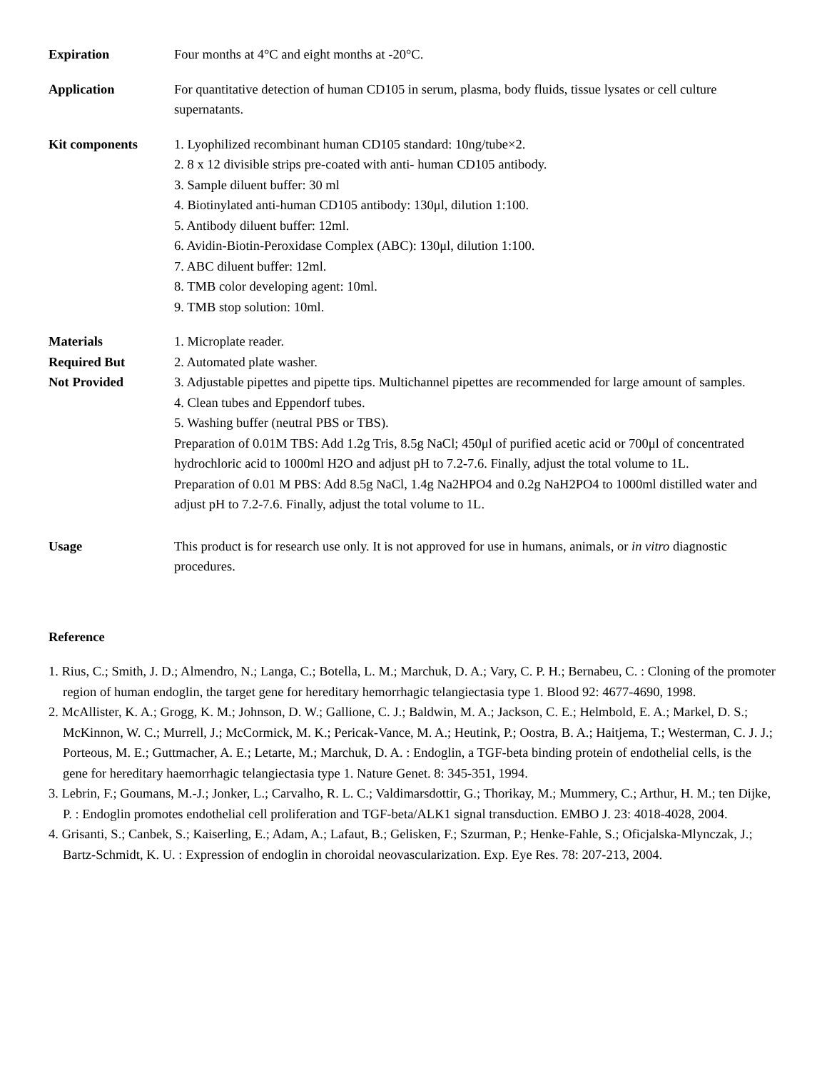Expiration Four months at 4°C and eight months at -20°C.
Application For quantitative detection of human CD105 in serum, plasma, body fluids, tissue lysates or cell culture supernatants.
Kit components 1. Lyophilized recombinant human CD105 standard: 10ng/tube×2.
2. 8 x 12 divisible strips pre-coated with anti- human CD105 antibody.
3. Sample diluent buffer: 30 ml
4. Biotinylated anti-human CD105 antibody: 130μl, dilution 1:100.
5. Antibody diluent buffer: 12ml.
6. Avidin-Biotin-Peroxidase Complex (ABC): 130μl, dilution 1:100.
7. ABC diluent buffer: 12ml.
8. TMB color developing agent: 10ml.
9. TMB stop solution: 10ml.
Materials
Required But
Not Provided
1. Microplate reader.
2. Automated plate washer.
3. Adjustable pipettes and pipette tips. Multichannel pipettes are recommended for large amount of samples.
4. Clean tubes and Eppendorf tubes.
5. Washing buffer (neutral PBS or TBS).
Preparation of 0.01M TBS: Add 1.2g Tris, 8.5g NaCl; 450μl of purified acetic acid or 700μl of concentrated hydrochloric acid to 1000ml H2O and adjust pH to 7.2-7.6. Finally, adjust the total volume to 1L.
Preparation of 0.01 M PBS: Add 8.5g NaCl, 1.4g Na2HPO4 and 0.2g NaH2PO4 to 1000ml distilled water and adjust pH to 7.2-7.6. Finally, adjust the total volume to 1L.
Usage This product is for research use only. It is not approved for use in humans, animals, or in vitro diagnostic procedures.
Reference
1. Rius, C.; Smith, J. D.; Almendro, N.; Langa, C.; Botella, L. M.; Marchuk, D. A.; Vary, C. P. H.; Bernabeu, C. : Cloning of the promoter region of human endoglin, the target gene for hereditary hemorrhagic telangiectasia type 1. Blood 92: 4677-4690, 1998.
2. McAllister, K. A.; Grogg, K. M.; Johnson, D. W.; Gallione, C. J.; Baldwin, M. A.; Jackson, C. E.; Helmbold, E. A.; Markel, D. S.; McKinnon, W. C.; Murrell, J.; McCormick, M. K.; Pericak-Vance, M. A.; Heutink, P.; Oostra, B. A.; Haitjema, T.; Westerman, C. J. J.; Porteous, M. E.; Guttmacher, A. E.; Letarte, M.; Marchuk, D. A. : Endoglin, a TGF-beta binding protein of endothelial cells, is the gene for hereditary haemorrhagic telangiectasia type 1. Nature Genet. 8: 345-351, 1994.
3. Lebrin, F.; Goumans, M.-J.; Jonker, L.; Carvalho, R. L. C.; Valdimarsdottir, G.; Thorikay, M.; Mummery, C.; Arthur, H. M.; ten Dijke, P. : Endoglin promotes endothelial cell proliferation and TGF-beta/ALK1 signal transduction. EMBO J. 23: 4018-4028, 2004.
4. Grisanti, S.; Canbek, S.; Kaiserling, E.; Adam, A.; Lafaut, B.; Gelisken, F.; Szurman, P.; Henke-Fahle, S.; Oficjalska-Mlynczak, J.; Bartz-Schmidt, K. U. : Expression of endoglin in choroidal neovascularization. Exp. Eye Res. 78: 207-213, 2004.